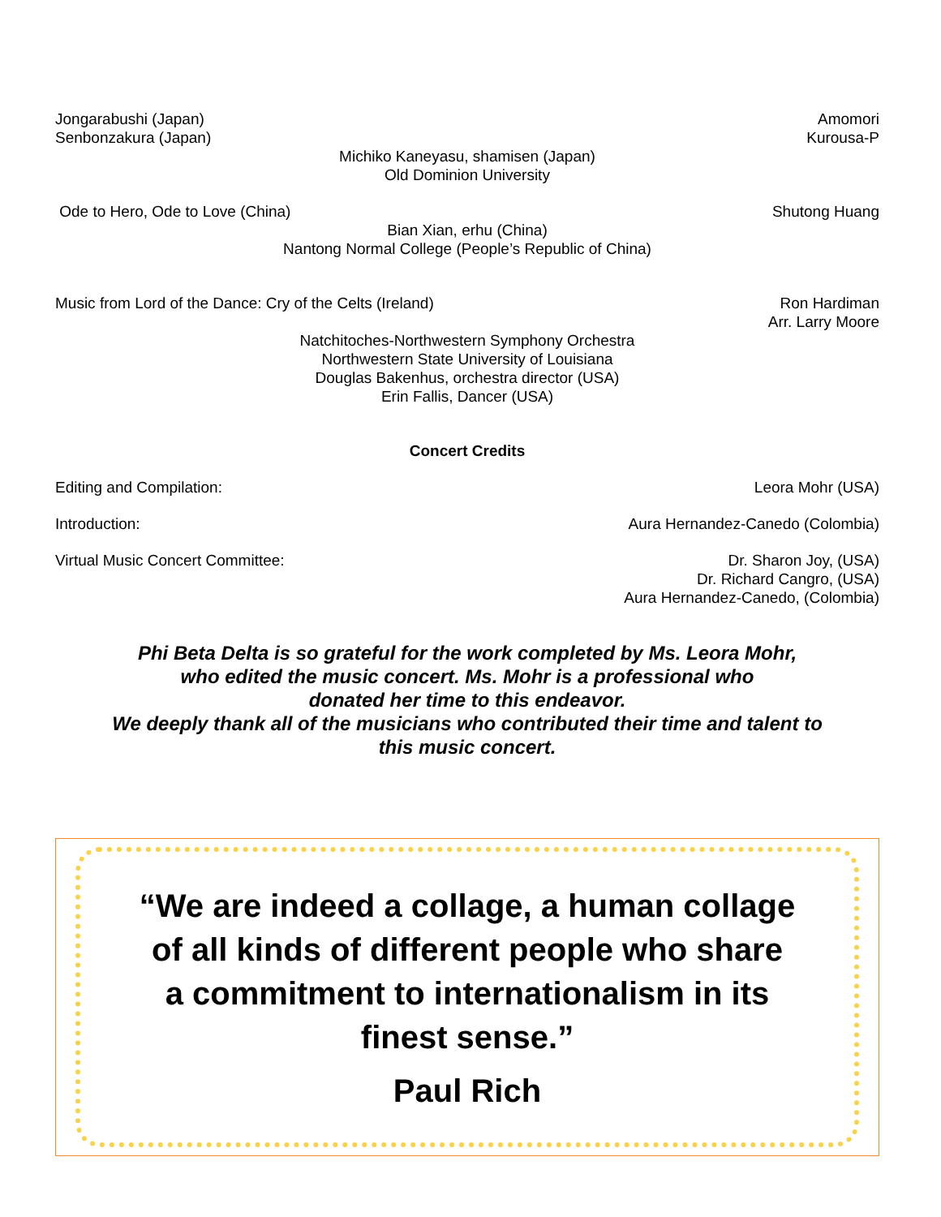Jongarabushi (Japan) Amomori
Senbonzakura (Japan) Kurousa-P
Michiko Kaneyasu, shamisen (Japan)
Old Dominion University
Ode to Hero, Ode to Love (China) Shutong Huang
Bian Xian, erhu (China)
Nantong Normal College (People’s Republic of China)
Music from Lord of the Dance: Cry of the Celts (Ireland) Ron Hardiman
Arr. Larry Moore
Natchitoches-Northwestern Symphony Orchestra
Northwestern State University of Louisiana
Douglas Bakenhus, orchestra director (USA)
Erin Fallis, Dancer (USA)
Concert Credits
Editing and Compilation: Leora Mohr (USA)
Introduction: Aura Hernandez-Canedo (Colombia)
Virtual Music Concert Committee: Dr. Sharon Joy, (USA)
Dr. Richard Cangro, (USA)
Aura Hernandez-Canedo, (Colombia)
Phi Beta Delta is so grateful for the work completed by Ms. Leora Mohr,
who edited the music concert. Ms. Mohr is a professional who
donated her time to this endeavor.
We deeply thank all of the musicians who contributed their time and talent to
this music concert.
“We are indeed a collage, a human collage
of all kinds of different people who share
a commitment to internationalism in its
finest sense.”
Paul Rich